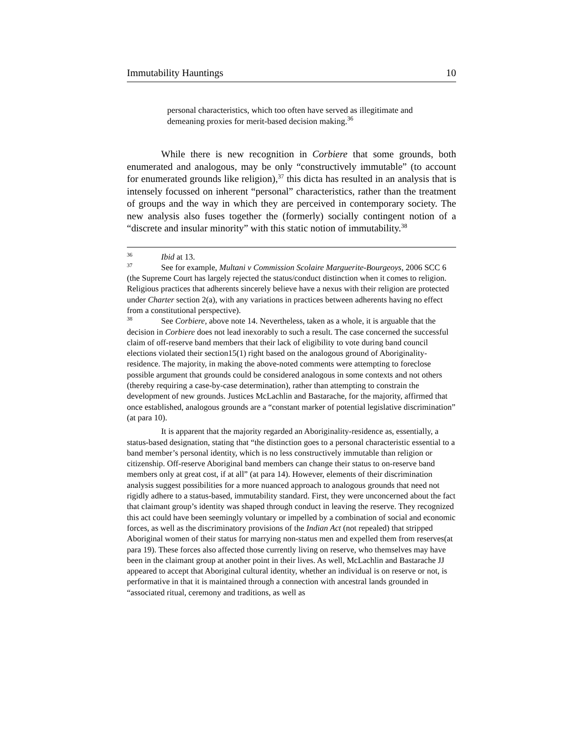Immutability Hauntings 10
personal characteristics, which too often have served as illegitimate and demeaning proxies for merit-based decision making.<sup>36</sup>
While there is new recognition in Corbiere that some grounds, both enumerated and analogous, may be only “constructively immutable” (to account for enumerated grounds like religion),<sup>37</sup> this dicta has resulted in an analysis that is intensely focussed on inherent “personal” characteristics, rather than the treatment of groups and the way in which they are perceived in contemporary society. The new analysis also fuses together the (formerly) socially contingent notion of a “discrete and insular minority” with this static notion of immutability.<sup>38</sup>
<sup>36</sup> Ibid at 13.
<sup>37</sup> See for example, Multani v Commission Scolaire Marguerite-Bourgeoys, 2006 SCC 6 (the Supreme Court has largely rejected the status/conduct distinction when it comes to religion. Religious practices that adherents sincerely believe have a nexus with their religion are protected under Charter section 2(a), with any variations in practices between adherents having no effect from a constitutional perspective).
<sup>38</sup> See Corbiere, above note 14. Nevertheless, taken as a whole, it is arguable that the decision in Corbiere does not lead inexorably to such a result. The case concerned the successful claim of off-reserve band members that their lack of eligibility to vote during band council elections violated their section15(1) right based on the analogous ground of Aboriginality-residence. The majority, in making the above-noted comments were attempting to foreclose possible argument that grounds could be considered analogous in some contexts and not others (thereby requiring a case-by-case determination), rather than attempting to constrain the development of new grounds. Justices McLachlin and Bastarache, for the majority, affirmed that once established, analogous grounds are a “constant marker of potential legislative discrimination” (at para 10).
It is apparent that the majority regarded an Aboriginality-residence as, essentially, a status-based designation, stating that “the distinction goes to a personal characteristic essential to a band member’s personal identity, which is no less constructively immutable than religion or citizenship. Off-reserve Aboriginal band members can change their status to on-reserve band members only at great cost, if at all” (at para 14). However, elements of their discrimination analysis suggest possibilities for a more nuanced approach to analogous grounds that need not rigidly adhere to a status-based, immutability standard. First, they were unconcerned about the fact that claimant group’s identity was shaped through conduct in leaving the reserve. They recognized this act could have been seemingly voluntary or impelled by a combination of social and economic forces, as well as the discriminatory provisions of the Indian Act (not repealed) that stripped Aboriginal women of their status for marrying non-status men and expelled them from reserves(at para 19). These forces also affected those currently living on reserve, who themselves may have been in the claimant group at another point in their lives. As well, McLachlin and Bastarache JJ appeared to accept that Aboriginal cultural identity, whether an individual is on reserve or not, is performative in that it is maintained through a connection with ancestral lands grounded in “associated ritual, ceremony and traditions, as well as